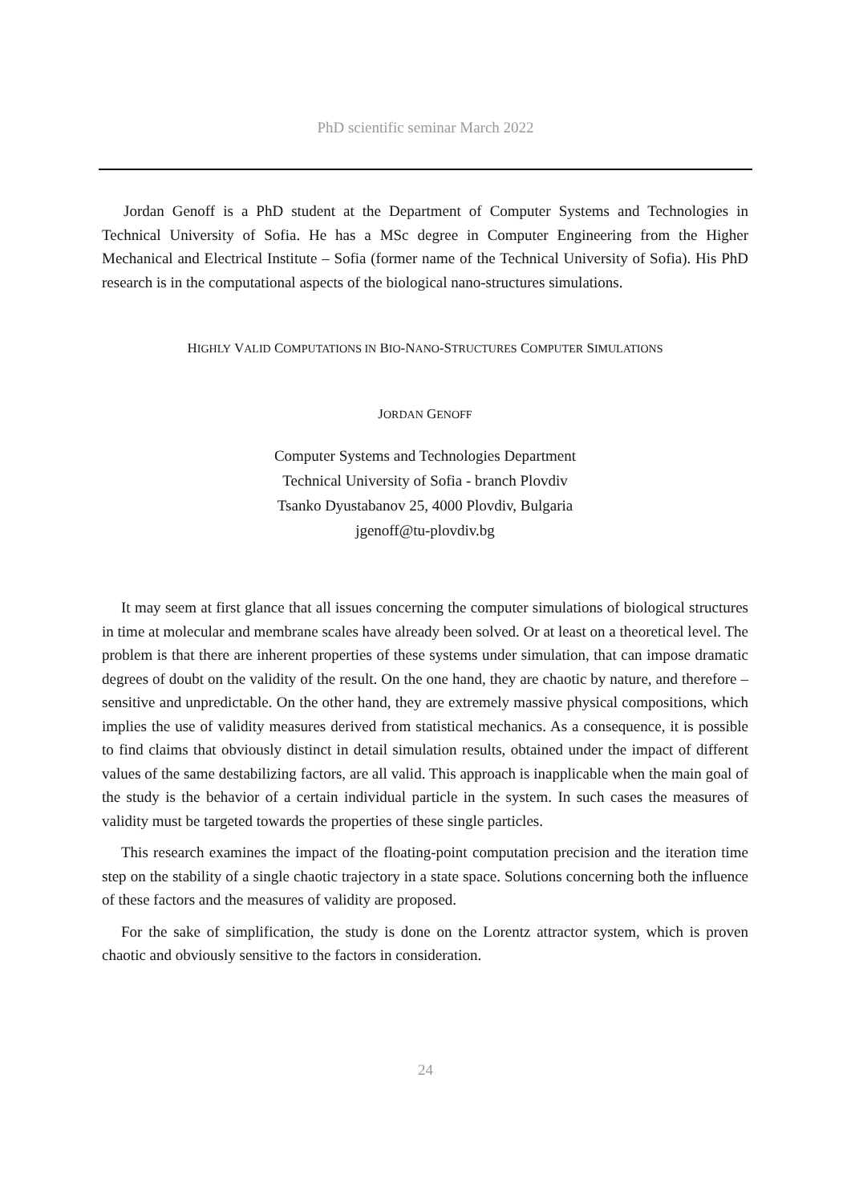PhD scientific seminar March 2022
Jordan Genoff is a PhD student at the Department of Computer Systems and Technologies in Technical University of Sofia. He has a MSc degree in Computer Engineering from the Higher Mechanical and Electrical Institute – Sofia (former name of the Technical University of Sofia). His PhD research is in the computational aspects of the biological nano-structures simulations.
HIGHLY VALID COMPUTATIONS IN BIO-NANO-STRUCTURES COMPUTER SIMULATIONS
JORDAN GENOFF
Computer Systems and Technologies Department
Technical University of Sofia - branch Plovdiv
Tsanko Dyustabanov 25, 4000 Plovdiv, Bulgaria
jgenoff@tu-plovdiv.bg
It may seem at first glance that all issues concerning the computer simulations of biological structures in time at molecular and membrane scales have already been solved. Or at least on a theoretical level. The problem is that there are inherent properties of these systems under simulation, that can impose dramatic degrees of doubt on the validity of the result. On the one hand, they are chaotic by nature, and therefore – sensitive and unpredictable. On the other hand, they are extremely massive physical compositions, which implies the use of validity measures derived from statistical mechanics. As a consequence, it is possible to find claims that obviously distinct in detail simulation results, obtained under the impact of different values of the same destabilizing factors, are all valid. This approach is inapplicable when the main goal of the study is the behavior of a certain individual particle in the system. In such cases the measures of validity must be targeted towards the properties of these single particles.
This research examines the impact of the floating-point computation precision and the iteration time step on the stability of a single chaotic trajectory in a state space. Solutions concerning both the influence of these factors and the measures of validity are proposed.
For the sake of simplification, the study is done on the Lorentz attractor system, which is proven chaotic and obviously sensitive to the factors in consideration.
24